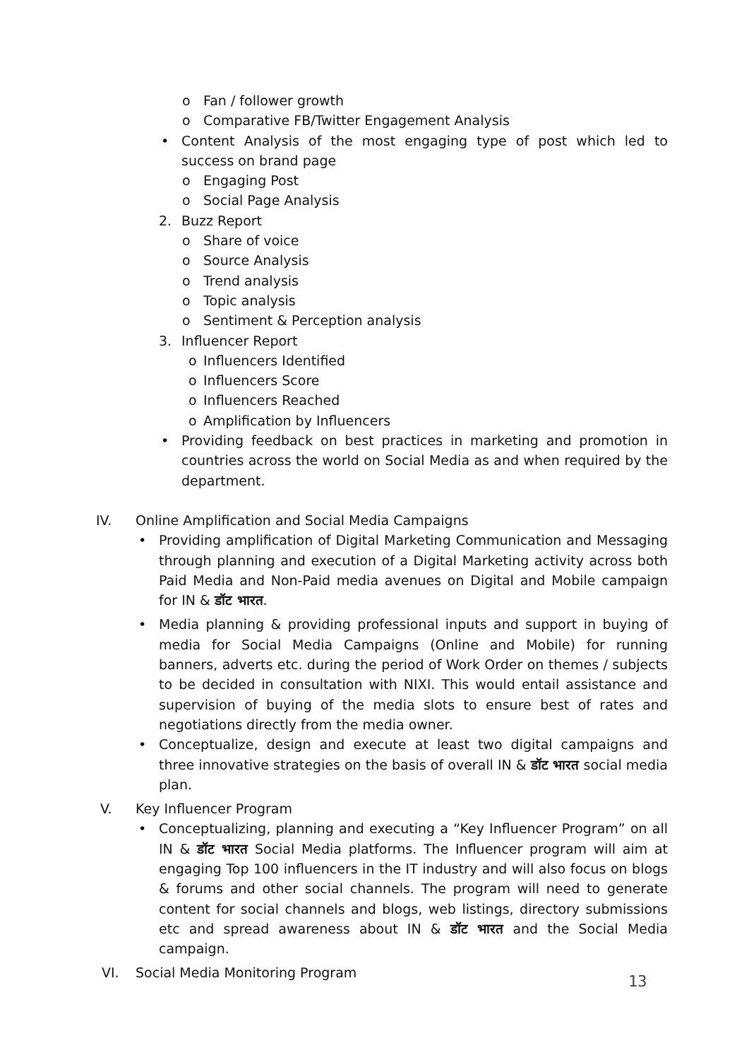o Fan / follower growth
o Comparative FB/Twitter Engagement Analysis
• Content Analysis of the most engaging type of post which led to success on brand page
o Engaging Post
o Social Page Analysis
2. Buzz Report
o Share of voice
o Source Analysis
o Trend analysis
o Topic analysis
o Sentiment & Perception analysis
3. Influencer Report
o Influencers Identified
o Influencers Score
o Influencers Reached
o Amplification by Influencers
• Providing feedback on best practices in marketing and promotion in countries across the world on Social Media as and when required by the department.
IV. Online Amplification and Social Media Campaigns
• Providing amplification of Digital Marketing Communication and Messaging through planning and execution of a Digital Marketing activity across both Paid Media and Non-Paid media avenues on Digital and Mobile campaign for IN & डॉट भारत.
• Media planning & providing professional inputs and support in buying of media for Social Media Campaigns (Online and Mobile) for running banners, adverts etc. during the period of Work Order on themes / subjects to be decided in consultation with NIXI. This would entail assistance and supervision of buying of the media slots to ensure best of rates and negotiations directly from the media owner.
• Conceptualize, design and execute at least two digital campaigns and three innovative strategies on the basis of overall IN & डॉट भारत social media plan.
V. Key Influencer Program
• Conceptualizing, planning and executing a “Key Influencer Program” on all IN & डॉट भारत Social Media platforms. The Influencer program will aim at engaging Top 100 influencers in the IT industry and will also focus on blogs & forums and other social channels. The program will need to generate content for social channels and blogs, web listings, directory submissions etc and spread awareness about IN & डॉट भारत and the Social Media campaign.
VI. Social Media Monitoring Program
13